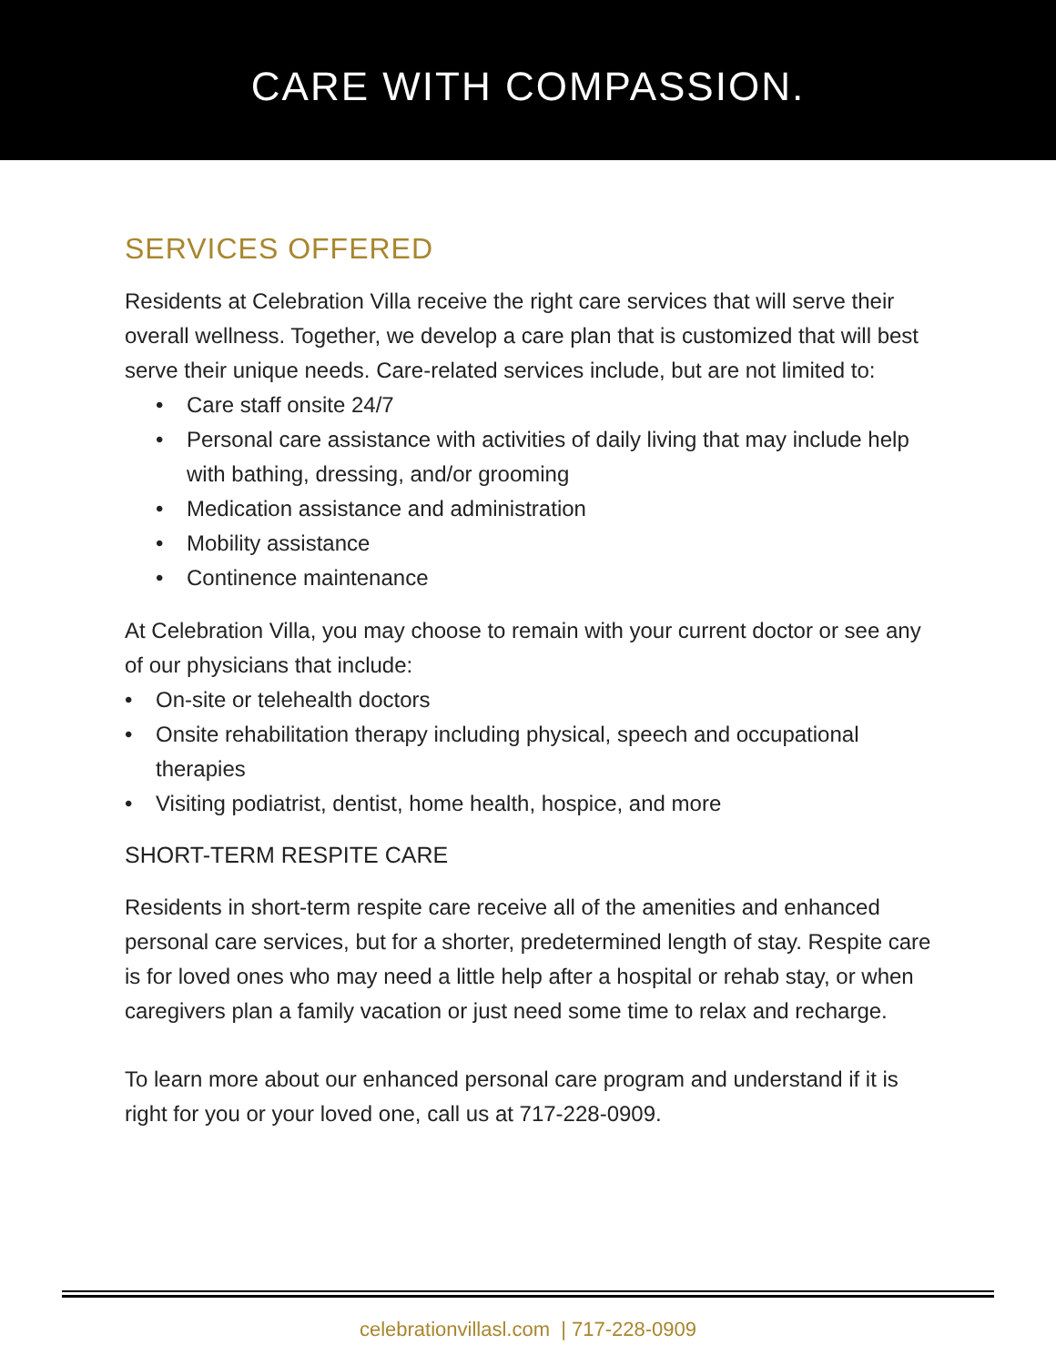CARE WITH COMPASSION.
SERVICES OFFERED
Residents at Celebration Villa receive the right care services that will serve their overall wellness. Together, we develop a care plan that is customized that will best serve their unique needs. Care-related services include, but are not limited to:
• Care staff onsite 24/7
• Personal care assistance with activities of daily living that may include help with bathing, dressing, and/or grooming
• Medication assistance and administration
• Mobility assistance
• Continence maintenance
At Celebration Villa, you may choose to remain with your current doctor or see any of our physicians that include:
• On-site or telehealth doctors
• Onsite rehabilitation therapy including physical, speech and occupational therapies
• Visiting podiatrist, dentist, home health, hospice, and more
SHORT-TERM RESPITE CARE
Residents in short-term respite care receive all of the amenities and enhanced personal care services, but for a shorter, predetermined length of stay. Respite care is for loved ones who may need a little help after a hospital or rehab stay, or when caregivers plan a family vacation or just need some time to relax and recharge.
To learn more about our enhanced personal care program and understand if it is right for you or your loved one, call us at 717-228-0909.
celebrationvillasl.com | 717-228-0909